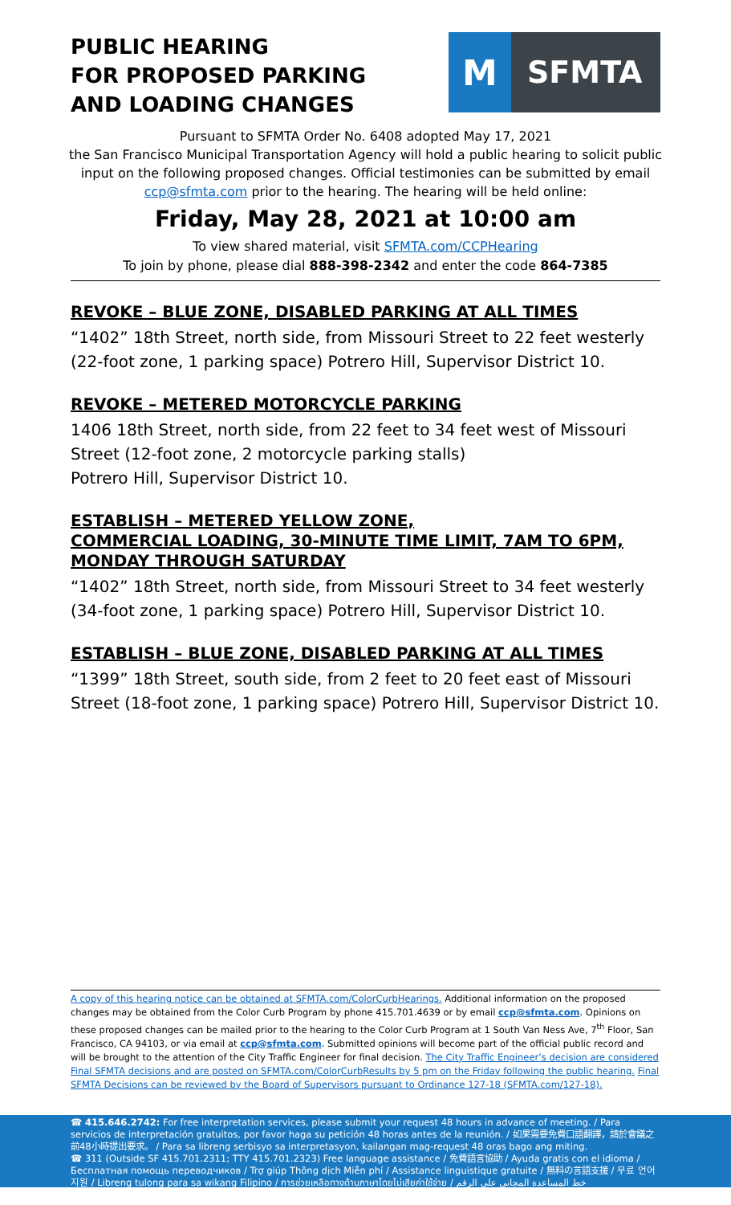PUBLIC HEARING
FOR PROPOSED PARKING
AND LOADING CHANGES
M
SFMTA
Pursuant to SFMTA Order No. 6408 adopted May 17, 2021
the San Francisco Municipal Transportation Agency will hold a public hearing to solicit public input on the following proposed changes. Official testimonies can be submitted by email ccp@sfmta.com prior to the hearing. The hearing will be held online:
Friday, May 28, 2021 at 10:00 am
To view shared material, visit SFMTA.com/CCPHearing
To join by phone, please dial 888-398-2342 and enter the code 864-7385
REVOKE – BLUE ZONE, DISABLED PARKING AT ALL TIMES
“1402” 18th Street, north side, from Missouri Street to 22 feet westerly (22-foot zone, 1 parking space) Potrero Hill, Supervisor District 10.
REVOKE – METERED MOTORCYCLE PARKING
1406 18th Street, north side, from 22 feet to 34 feet west of Missouri Street (12-foot zone, 2 motorcycle parking stalls)
Potrero Hill, Supervisor District 10.
ESTABLISH – METERED YELLOW ZONE,
COMMERCIAL LOADING, 30-MINUTE TIME LIMIT, 7AM TO 6PM,
MONDAY THROUGH SATURDAY
“1402” 18th Street, north side, from Missouri Street to 34 feet westerly (34-foot zone, 1 parking space) Potrero Hill, Supervisor District 10.
ESTABLISH – BLUE ZONE, DISABLED PARKING AT ALL TIMES
“1399” 18th Street, south side, from 2 feet to 20 feet east of Missouri Street (18-foot zone, 1 parking space) Potrero Hill, Supervisor District 10.
A copy of this hearing notice can be obtained at SFMTA.com/ColorCurbHearings. Additional information on the proposed changes may be obtained from the Color Curb Program by phone 415.701.4639 or by email ccp@sfmta.com. Opinions on these proposed changes can be mailed prior to the hearing to the Color Curb Program at 1 South Van Ness Ave, 7<sup>th</sup> Floor, San Francisco, CA 94103, or via email at ccp@sfmta.com. Submitted opinions will become part of the official public record and will be brought to the attention of the City Traffic Engineer for final decision. The City Traffic Engineer’s decision are considered Final SFMTA decisions and are posted on SFMTA.com/ColorCurbResults by 5 pm on the Friday following the public hearing. Final SFMTA Decisions can be reviewed by the Board of Supervisors pursuant to Ordinance 127-18 (SFMTA.com/127-18).
☎ 415.646.2742: For free interpretation services, please submit your request 48 hours in advance of meeting. / Para servicios de interpretación gratuitos, por favor haga su petición 48 horas antes de la reunión. / 如果需要免費口語翻譯，請於會議之前48小時提出要求。 / Para sa libreng serbisyo sa interpretasyon, kailangan mag-request 48 oras bago ang miting.
☎ 311 (Outside SF 415.701.2311; TTY 415.701.2323) Free language assistance / 免費語言協助 / Ayuda gratis con el idioma / Бесплатная помощь переводчиков / Trợ giúp Thông dịch Miễn phí / Assistance linguistique gratuite / 無料の言語支援 / 무료 언어 지원 / Libreng tulong para sa wikang Filipino / การช่วยเหลือทางด้านภาษาโดยไม่เสียค่าใช้จ่าย / خط المساعدة المجاني على الرقم